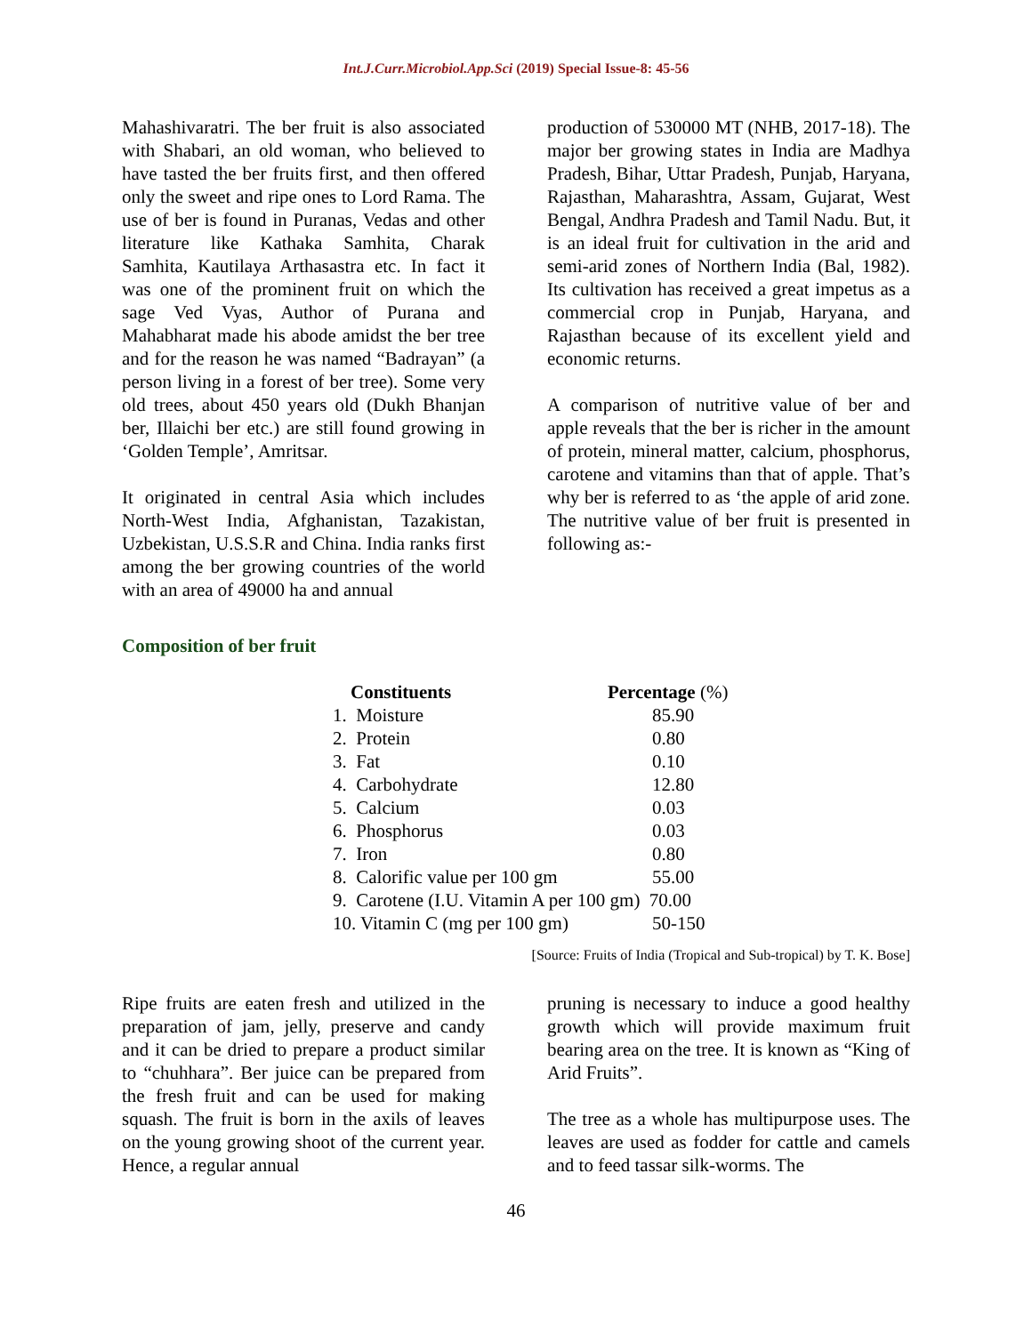Int.J.Curr.Microbiol.App.Sci (2019) Special Issue-8: 45-56
Mahashivaratri. The ber fruit is also associated with Shabari, an old woman, who believed to have tasted the ber fruits first, and then offered only the sweet and ripe ones to Lord Rama. The use of ber is found in Puranas, Vedas and other literature like Kathaka Samhita, Charak Samhita, Kautilaya Arthasastra etc. In fact it was one of the prominent fruit on which the sage Ved Vyas, Author of Purana and Mahabharat made his abode amidst the ber tree and for the reason he was named “Badrayan” (a person living in a forest of ber tree). Some very old trees, about 450 years old (Dukh Bhanjan ber, Illaichi ber etc.) are still found growing in ‘Golden Temple’, Amritsar.
It originated in central Asia which includes North-West India, Afghanistan, Tazakistan, Uzbekistan, U.S.S.R and China. India ranks first among the ber growing countries of the world with an area of 49000 ha and annual
production of 530000 MT (NHB, 2017-18). The major ber growing states in India are Madhya Pradesh, Bihar, Uttar Pradesh, Punjab, Haryana, Rajasthan, Maharashtra, Assam, Gujarat, West Bengal, Andhra Pradesh and Tamil Nadu. But, it is an ideal fruit for cultivation in the arid and semi-arid zones of Northern India (Bal, 1982). Its cultivation has received a great impetus as a commercial crop in Punjab, Haryana, and Rajasthan because of its excellent yield and economic returns.
A comparison of nutritive value of ber and apple reveals that the ber is richer in the amount of protein, mineral matter, calcium, phosphorus, carotene and vitamins than that of apple. That’s why ber is referred to as ‘the apple of arid zone. The nutritive value of ber fruit is presented in following as:-
Composition of ber fruit
| Constituents | Percentage (%) |
| --- | --- |
| 1. Moisture | 85.90 |
| 2. Protein | 0.80 |
| 3. Fat | 0.10 |
| 4. Carbohydrate | 12.80 |
| 5. Calcium | 0.03 |
| 6. Phosphorus | 0.03 |
| 7. Iron | 0.80 |
| 8. Calorific value per 100 gm | 55.00 |
| 9. Carotene (I.U. Vitamin A per 100 gm) 70.00 | |
| 10. Vitamin C (mg per 100 gm) | 50-150 |
[Source: Fruits of India (Tropical and Sub-tropical) by T. K. Bose]
Ripe fruits are eaten fresh and utilized in the preparation of jam, jelly, preserve and candy and it can be dried to prepare a product similar to “chuhhara”. Ber juice can be prepared from the fresh fruit and can be used for making squash. The fruit is born in the axils of leaves on the young growing shoot of the current year. Hence, a regular annual
pruning is necessary to induce a good healthy growth which will provide maximum fruit bearing area on the tree. It is known as “King of Arid Fruits”.
The tree as a whole has multipurpose uses. The leaves are used as fodder for cattle and camels and to feed tassar silk-worms. The
46